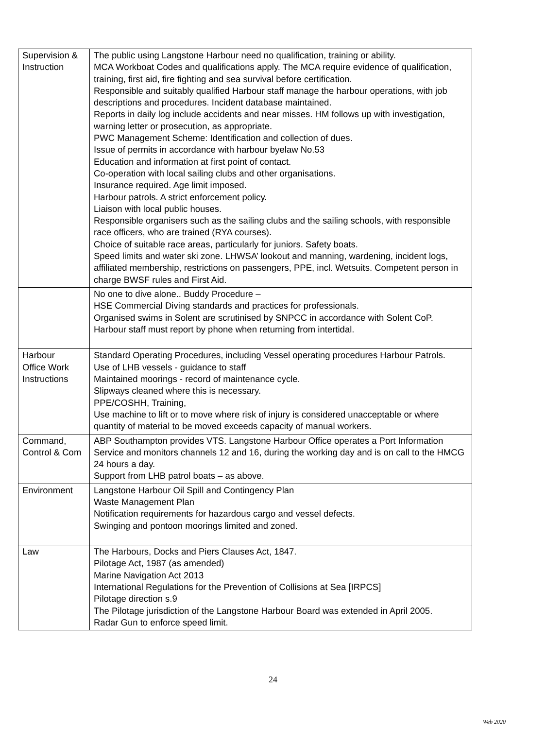| Supervision & Instruction | The public using Langstone Harbour need no qualification, training or ability. MCA Workboat Codes and qualifications apply. The MCA require evidence of qualification, training, first aid, fire fighting and sea survival before certification. Responsible and suitably qualified Harbour staff manage the harbour operations, with job descriptions and procedures. Incident database maintained. Reports in daily log include accidents and near misses. HM follows up with investigation, warning letter or prosecution, as appropriate. PWC Management Scheme: Identification and collection of dues. Issue of permits in accordance with harbour byelaw No.53 Education and information at first point of contact. Co-operation with local sailing clubs and other organisations. Insurance required. Age limit imposed. Harbour patrols. A strict enforcement policy. Liaison with local public houses. Responsible organisers such as the sailing clubs and the sailing schools, with responsible race officers, who are trained (RYA courses). Choice of suitable race areas, particularly for juniors. Safety boats. Speed limits and water ski zone. LHWSA’ lookout and manning, wardening, incident logs, affiliated membership, restrictions on passengers, PPE, incl. Wetsuits. Competent person in charge BWSF rules and First Aid. |
| | No one to dive alone.. Buddy Procedure – HSE Commercial Diving standards and practices for professionals. Organised swims in Solent are scrutinised by SNPCC in accordance with Solent CoP. Harbour staff must report by phone when returning from intertidal. |
| Harbour Office Work Instructions | Standard Operating Procedures, including Vessel operating procedures Harbour Patrols. Use of LHB vessels - guidance to staff Maintained moorings - record of maintenance cycle. Slipways cleaned where this is necessary. PPE/COSHH, Training, Use machine to lift or to move where risk of injury is considered unacceptable or where quantity of material to be moved exceeds capacity of manual workers. |
| Command, Control & Com | ABP Southampton provides VTS. Langstone Harbour Office operates a Port Information Service and monitors channels 12 and 16, during the working day and is on call to the HMCG 24 hours a day. Support from LHB patrol boats – as above. |
| Environment | Langstone Harbour Oil Spill and Contingency Plan Waste Management Plan Notification requirements for hazardous cargo and vessel defects. Swinging and pontoon moorings limited and zoned. |
| Law | The Harbours, Docks and Piers Clauses Act, 1847. Pilotage Act, 1987 (as amended) Marine Navigation Act 2013 International Regulations for the Prevention of Collisions at Sea [IRPCS] Pilotage direction s.9 The Pilotage jurisdiction of the Langstone Harbour Board was extended in April 2005. Radar Gun to enforce speed limit. |
24
Web 2020